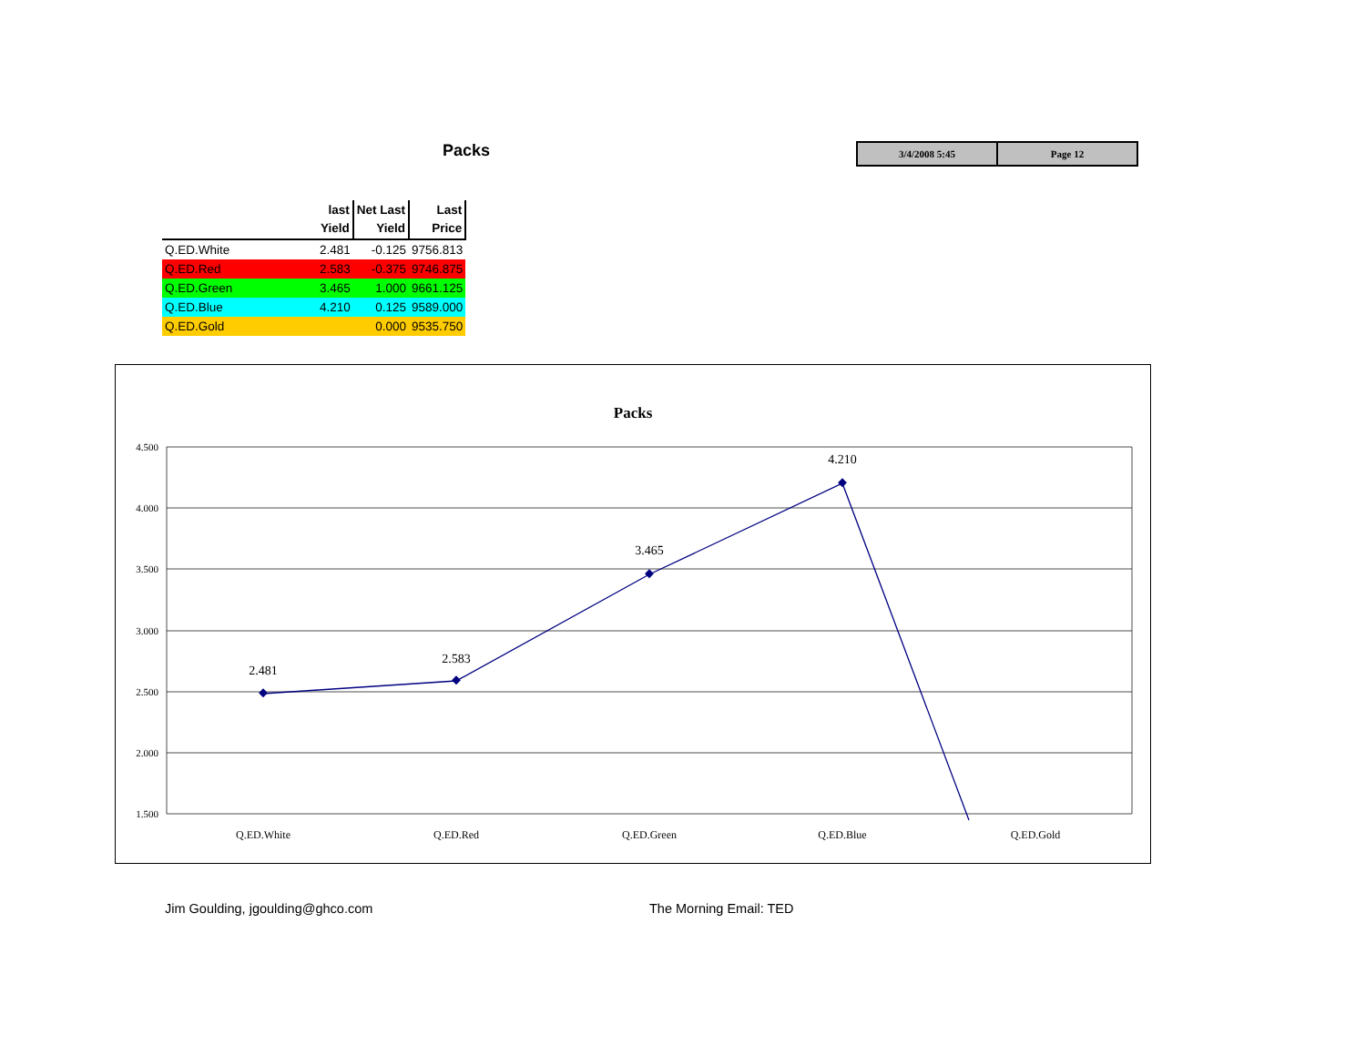Packs
3/4/2008 5:45 Page 12
| | last Yield | Net Last Yield | Last Price |
| --- | --- | --- | --- |
| Q.ED.White | 2.481 | -0.125 | 9756.813 |
| Q.ED.Red | 2.583 | -0.375 | 9746.875 |
| Q.ED.Green | 3.465 | 1.000 | 9661.125 |
| Q.ED.Blue | 4.210 | 0.125 | 9589.000 |
| Q.ED.Gold | | 0.000 | 9535.750 |
Packs
4.500
4.000
3.500
3.000
2.500
2.000
1.500
2.481
2.583
3.465
4.210
Q.ED.White
Q.ED.Red
Q.ED.Green
Q.ED.Blue
Q.ED.Gold
Jim Goulding, jgoulding@ghco.com
The Morning Email: TED